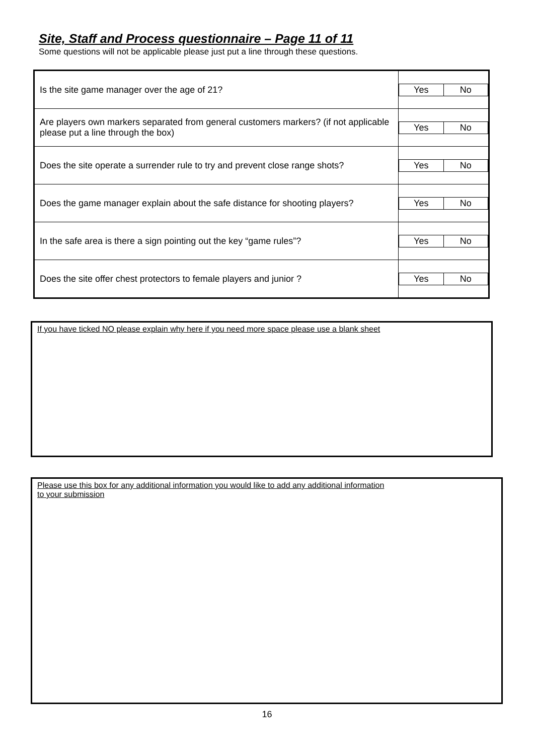Site, Staff and Process questionnaire – Page 11 of 11
Some questions will not be applicable please just put a line through these questions.
| Is the site game manager over the age of 21? | Yes No |
| Are players own markers separated from general customers markers? (if not applicable please put a line through the box) | Yes No |
| Does the site operate a surrender rule to try and prevent close range shots? | Yes No |
| Does the game manager explain about the safe distance for shooting players? | Yes No |
| In the safe area is there a sign pointing out the key “game rules”? | Yes No |
| Does the site offer chest protectors to female players and junior ? | Yes No |
If you have ticked NO please explain why here if you need more space please use a blank sheet
Please use this box for any additional information you would like to add any additional information
to your submission
16